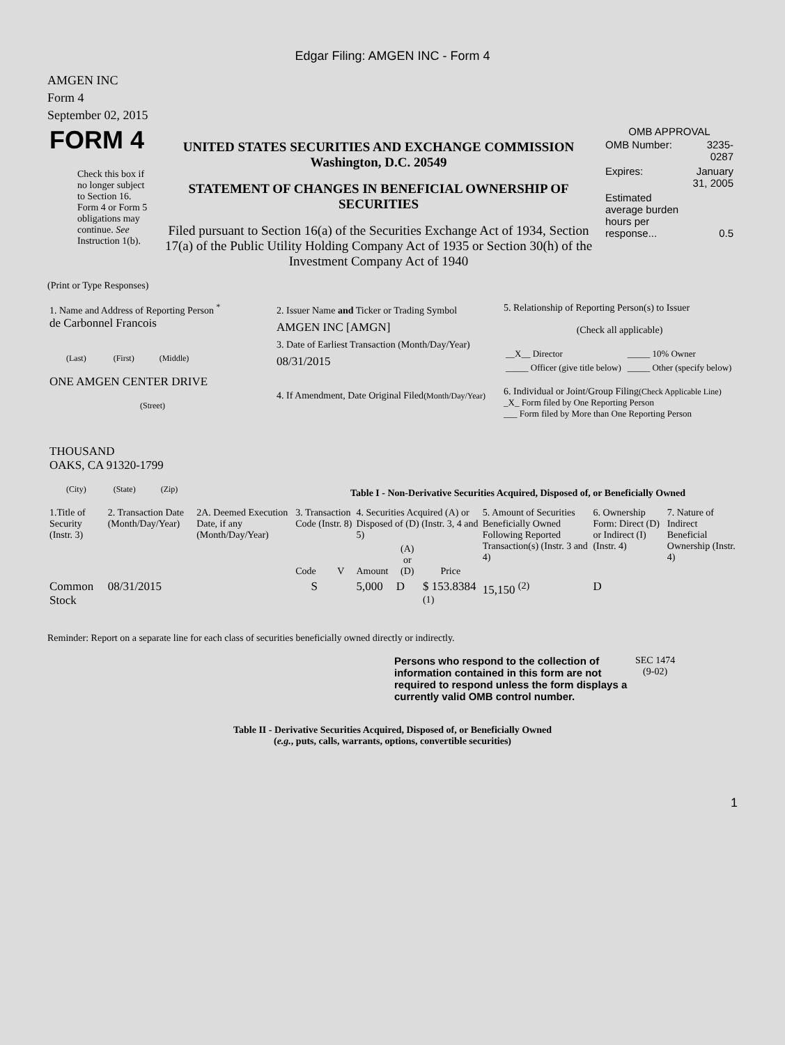Edgar Filing: AMGEN INC - Form 4
AMGEN INC
Form 4
September 02, 2015
| FORM 4 Check this box if no longer subject to Section 16. Form 4 or Form 5 obligations may continue. See Instruction 1(b). | UNITED STATES SECURITIES AND EXCHANGE COMMISSION Washington, D.C. 20549 STATEMENT OF CHANGES IN BENEFICIAL OWNERSHIP OF SECURITIES Filed pursuant to Section 16(a) of the Securities Exchange Act of 1934, Section 17(a) of the Public Utility Holding Company Act of 1935 or Section 30(h) of the Investment Company Act of 1940 | OMB APPROVAL / OMB Number: / 3235-0287 / / Expires: / January 31, 2005 / / Estimated average burden hours per response... / 0.5 / |
(Print or Type Responses)
| 1. Name and Address of Reporting Person <sup>*</sup> de Carbonnel Francois (Last) (First) (Middle) ONE AMGEN CENTER DRIVE (Street) THOUSAND OAKS, CA 91320-1799 (City) (State) (Zip) | 2. Issuer Name and Ticker or Trading Symbol AMGEN INC [AMGN] 3. Date of Earliest Transaction (Month/Day/Year) 08/31/2015 4. If Amendment, Date Original Filed (Month/Day/Year) | 5. Relationship of Reporting Person(s) to Issuer (Check all applicable) / __X__ Director / _____ 10% Owner / / _____ Officer (give title below) / _____ Other (specify below) / 6. Individual or Joint/Group Filing (Check Applicable Line) _X_ Form filed by One Reporting Person ___ Form filed by More than One Reporting Person |
Table I - Non-Derivative Securities Acquired, Disposed of, or Beneficially Owned
| 1.Title of Security (Instr. 3) | 2. Transaction Date (Month/Day/Year) | 2A. Deemed Execution Date, if any (Month/Day/Year) | 3. Transaction Code (Instr. 8) | | 4. Securities Acquired (A) or Disposed of (D) (Instr. 3, 4 and 5) | | | 5. Amount of Securities Beneficially Owned Following Reported Transaction(s) (Instr. 3 and 4) | 6. Ownership Form: Direct (D) or Indirect (I) (Instr. 4) | 7. Nature of Indirect Beneficial Ownership (Instr. 4) |
| --- | --- | --- | --- | --- | --- | --- | --- | --- | --- | --- |
| | | | Code | V | Amount | (A) or (D) | Price | | | |
| Common Stock | 08/31/2015 | | S | | 5,000 | D | $ 153.8384 <sup>(1)</sup> | 15,150 <sup>(2)</sup> | D | |
Reminder: Report on a separate line for each class of securities beneficially owned directly or indirectly.
| Persons who respond to the collection of information contained in this form are not required to respond unless the form displays a currently valid OMB control number. | SEC 1474 (9-02) |
Table II - Derivative Securities Acquired, Disposed of, or Beneficially Owned
(e.g., puts, calls, warrants, options, convertible securities)
1